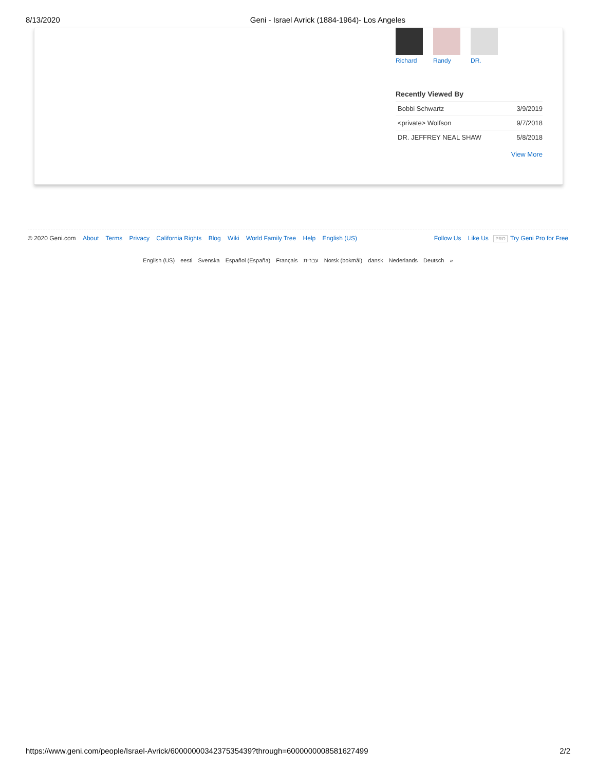8/13/2020 Geni - Israel Avrick (1884-1964)- Los Angeles
Richard Randy DR.
Recently Viewed By
| Bobbi Schwartz | 3/9/2019 |
| <private> Wolfson | 9/7/2018 |
| DR. JEFFREY NEAL SHAW | 5/8/2018 |
View More
© 2020 Geni.com About Terms Privacy California Rights Blog Wiki World Family Tree Help English (US)
Follow Us Like Us PRO Try Geni Pro for Free
English (US) eesti Svenska Español (España) Français עברית Norsk (bokmål) dansk Nederlands Deutsch »
https://www.geni.com/people/Israel-Avrick/6000000034237535439?through=6000000008581627499 2/2